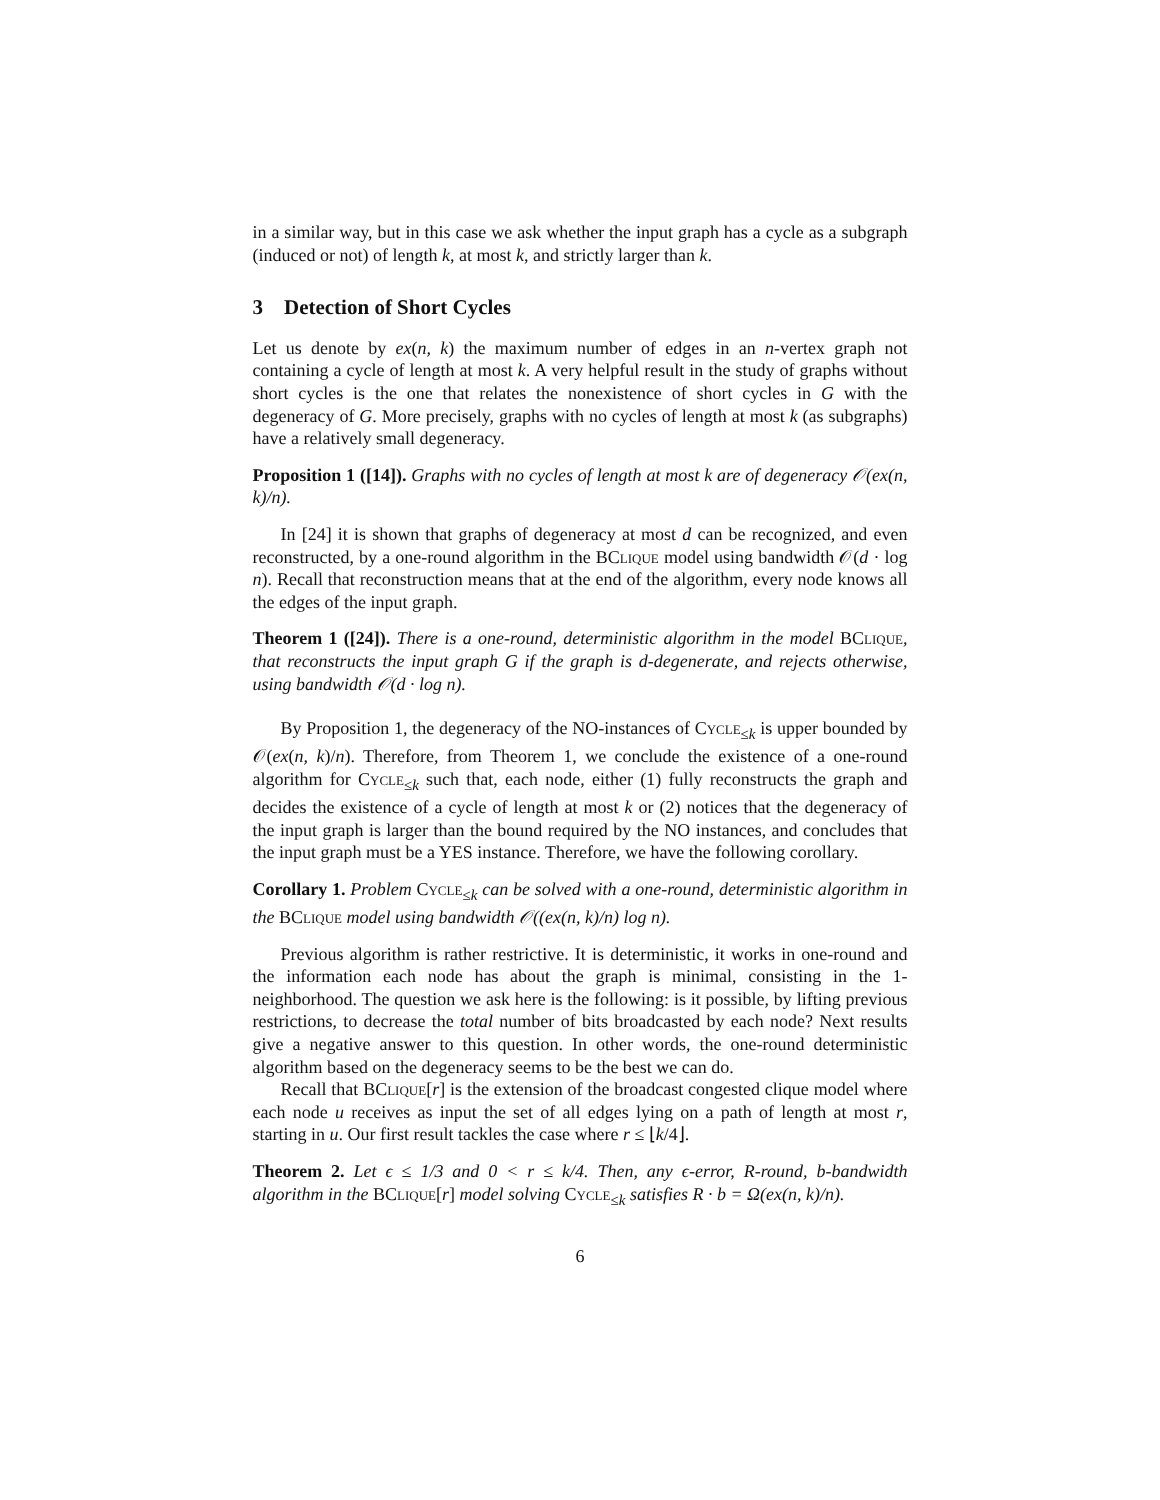in a similar way, but in this case we ask whether the input graph has a cycle as a subgraph (induced or not) of length k, at most k, and strictly larger than k.
3 Detection of Short Cycles
Let us denote by ex(n, k) the maximum number of edges in an n-vertex graph not containing a cycle of length at most k. A very helpful result in the study of graphs without short cycles is the one that relates the nonexistence of short cycles in G with the degeneracy of G. More precisely, graphs with no cycles of length at most k (as subgraphs) have a relatively small degeneracy.
Proposition 1 ([14]). Graphs with no cycles of length at most k are of degeneracy 𝒪(ex(n, k)/n).
In [24] it is shown that graphs of degeneracy at most d can be recognized, and even reconstructed, by a one-round algorithm in the BClique model using bandwidth 𝒪(d · log n). Recall that reconstruction means that at the end of the algorithm, every node knows all the edges of the input graph.
Theorem 1 ([24]). There is a one-round, deterministic algorithm in the model BClique, that reconstructs the input graph G if the graph is d-degenerate, and rejects otherwise, using bandwidth 𝒪(d · log n).
By Proposition 1, the degeneracy of the NO-instances of Cycle<sub>≤k</sub> is upper bounded by 𝒪(ex(n, k)/n). Therefore, from Theorem 1, we conclude the existence of a one-round algorithm for Cycle<sub>≤k</sub> such that, each node, either (1) fully reconstructs the graph and decides the existence of a cycle of length at most k or (2) notices that the degeneracy of the input graph is larger than the bound required by the NO instances, and concludes that the input graph must be a YES instance. Therefore, we have the following corollary.
Corollary 1. Problem Cycle<sub>≤k</sub> can be solved with a one-round, deterministic algorithm in the BClique model using bandwidth 𝒪((ex(n, k)/n) log n).
Previous algorithm is rather restrictive. It is deterministic, it works in one-round and the information each node has about the graph is minimal, consisting in the 1-neighborhood. The question we ask here is the following: is it possible, by lifting previous restrictions, to decrease the total number of bits broadcasted by each node? Next results give a negative answer to this question. In other words, the one-round deterministic algorithm based on the degeneracy seems to be the best we can do.
Recall that BClique[r] is the extension of the broadcast congested clique model where each node u receives as input the set of all edges lying on a path of length at most r, starting in u. Our first result tackles the case where r ≤ ⌊k/4⌋.
Theorem 2. Let ϵ ≤ 1/3 and 0 < r ≤ k/4. Then, any ϵ-error, R-round, b-bandwidth algorithm in the BClique[r] model solving Cycle<sub>≤k</sub> satisfies R · b = Ω(ex(n, k)/n).
6